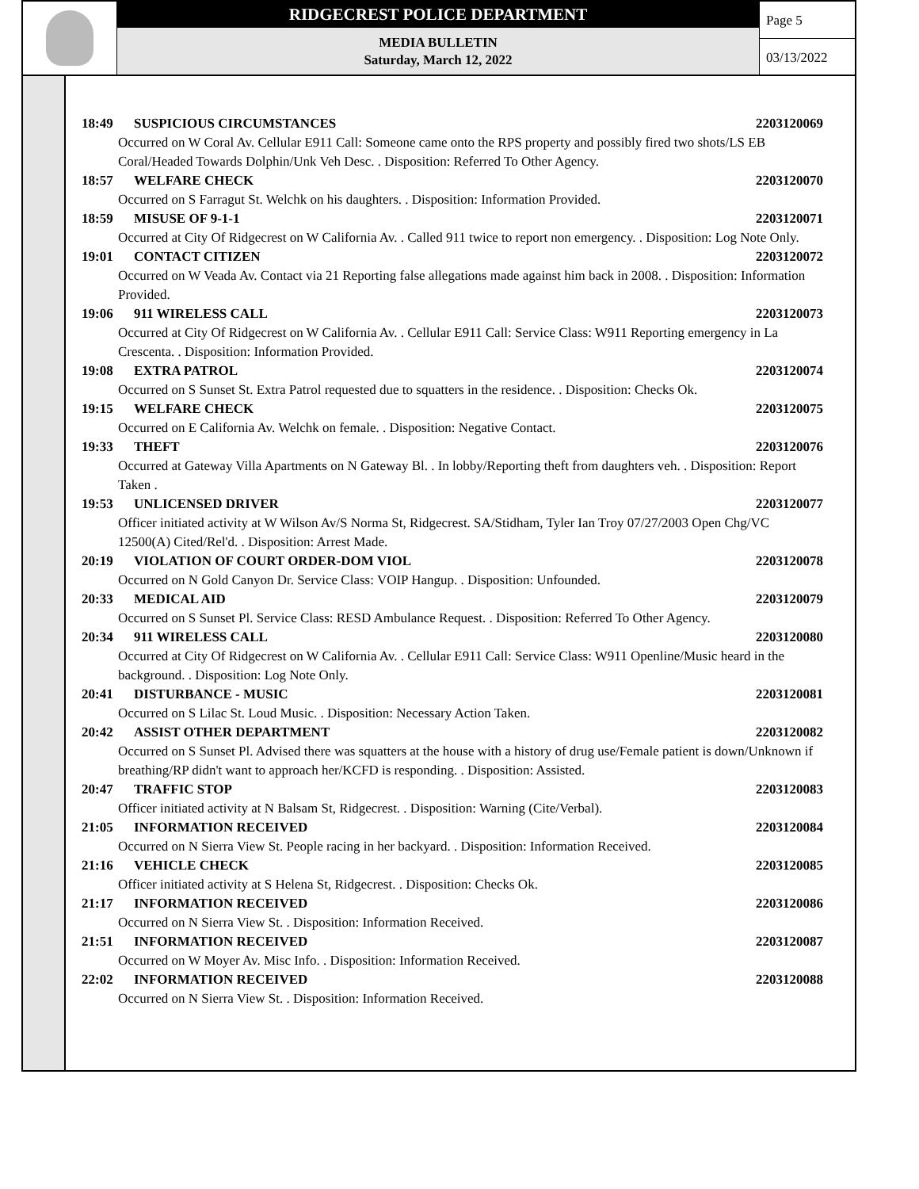RIDGECREST POLICE DEPARTMENT
MEDIA BULLETIN
Saturday, March 12, 2022
Page 5
03/13/2022
18:49 SUSPICIOUS CIRCUMSTANCES 2203120069
Occurred on W Coral Av. Cellular E911 Call: Someone came onto the RPS property and possibly fired two shots/LS EB Coral/Headed Towards Dolphin/Unk Veh Desc. . Disposition: Referred To Other Agency.
18:57 WELFARE CHECK 2203120070
Occurred on S Farragut St. Welchk on his daughters. . Disposition: Information Provided.
18:59 MISUSE OF 9-1-1 2203120071
Occurred at City Of Ridgecrest on W California Av. . Called 911 twice to report non emergency. . Disposition: Log Note Only.
19:01 CONTACT CITIZEN 2203120072
Occurred on W Veada Av. Contact via 21 Reporting false allegations made against him back in 2008. . Disposition: Information Provided.
19:06 911 WIRELESS CALL 2203120073
Occurred at City Of Ridgecrest on W California Av. . Cellular E911 Call: Service Class: W911 Reporting emergency in La Crescenta. . Disposition: Information Provided.
19:08 EXTRA PATROL 2203120074
Occurred on S Sunset St. Extra Patrol requested due to squatters in the residence. . Disposition: Checks Ok.
19:15 WELFARE CHECK 2203120075
Occurred on E California Av. Welchk on female. . Disposition: Negative Contact.
19:33 THEFT 2203120076
Occurred at Gateway Villa Apartments on N Gateway Bl. . In lobby/Reporting theft from daughters veh. . Disposition: Report Taken .
19:53 UNLICENSED DRIVER 2203120077
Officer initiated activity at W Wilson Av/S Norma St, Ridgecrest. SA/Stidham, Tyler Ian Troy 07/27/2003 Open Chg/VC 12500(A) Cited/Rel'd. . Disposition: Arrest Made.
20:19 VIOLATION OF COURT ORDER-DOM VIOL 2203120078
Occurred on N Gold Canyon Dr. Service Class: VOIP Hangup. . Disposition: Unfounded.
20:33 MEDICAL AID 2203120079
Occurred on S Sunset Pl. Service Class: RESD Ambulance Request. . Disposition: Referred To Other Agency.
20:34 911 WIRELESS CALL 2203120080
Occurred at City Of Ridgecrest on W California Av. . Cellular E911 Call: Service Class: W911 Openline/Music heard in the background. . Disposition: Log Note Only.
20:41 DISTURBANCE - MUSIC 2203120081
Occurred on S Lilac St. Loud Music. . Disposition: Necessary Action Taken.
20:42 ASSIST OTHER DEPARTMENT 2203120082
Occurred on S Sunset Pl. Advised there was squatters at the house with a history of drug use/Female patient is down/Unknown if breathing/RP didn't want to approach her/KCFD is responding. . Disposition: Assisted.
20:47 TRAFFIC STOP 2203120083
Officer initiated activity at N Balsam St, Ridgecrest. . Disposition: Warning (Cite/Verbal).
21:05 INFORMATION RECEIVED 2203120084
Occurred on N Sierra View St. People racing in her backyard. . Disposition: Information Received.
21:16 VEHICLE CHECK 2203120085
Officer initiated activity at S Helena St, Ridgecrest. . Disposition: Checks Ok.
21:17 INFORMATION RECEIVED 2203120086
Occurred on N Sierra View St. . Disposition: Information Received.
21:51 INFORMATION RECEIVED 2203120087
Occurred on W Moyer Av. Misc Info. . Disposition: Information Received.
22:02 INFORMATION RECEIVED 2203120088
Occurred on N Sierra View St. . Disposition: Information Received.